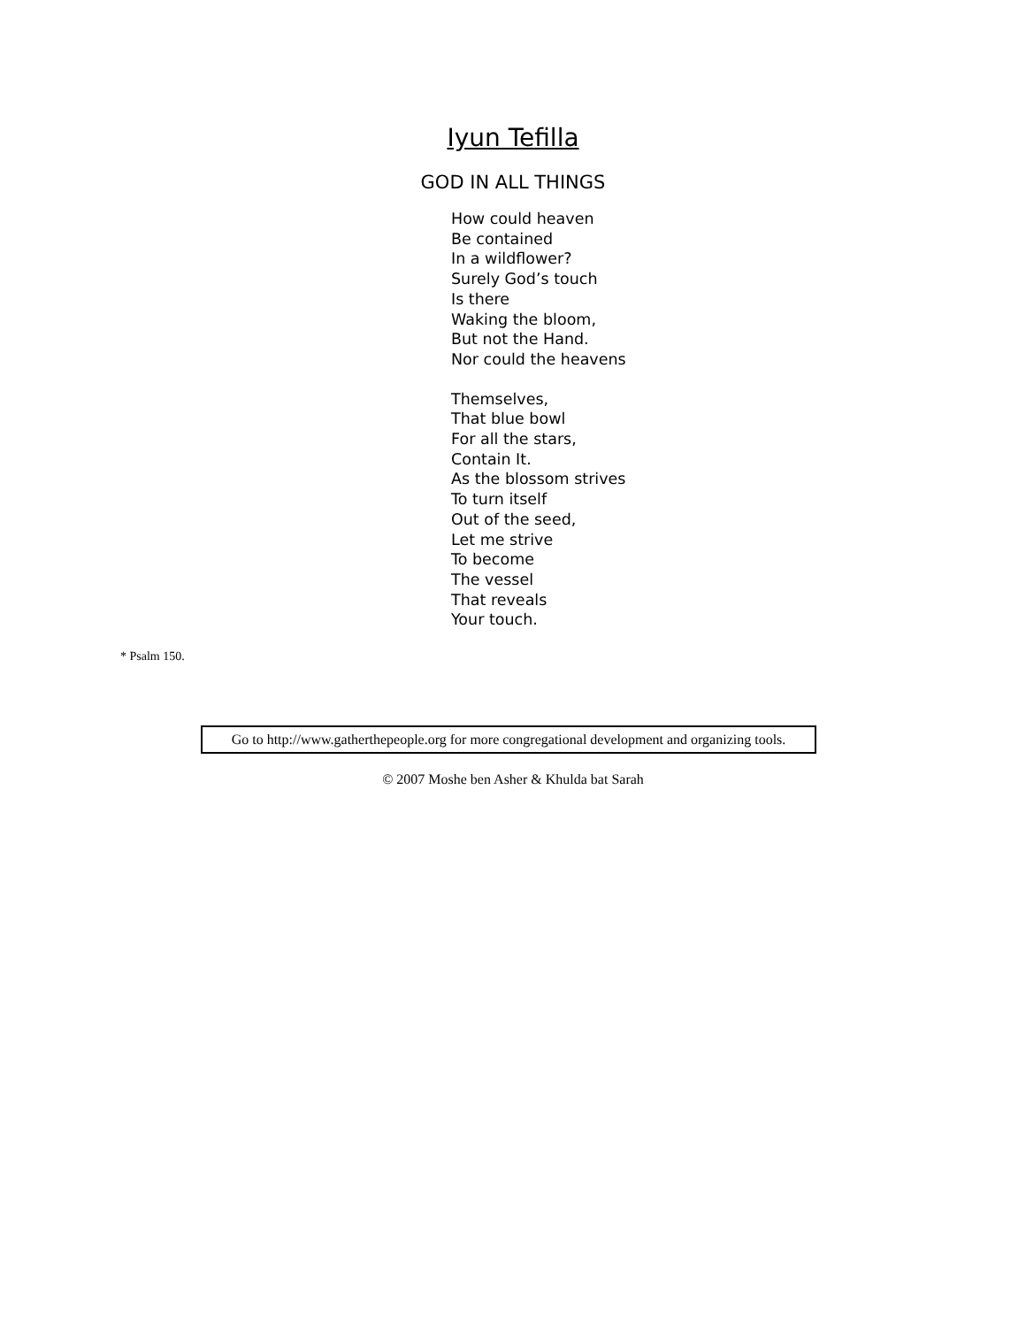Iyun Tefilla
GOD IN ALL THINGS
How could heaven
Be contained
In a wildflower?
Surely God’s touch
Is there
Waking the bloom,
But not the Hand.
Nor could the heavens
Themselves,
That blue bowl
For all the stars,
Contain It.
As the blossom strives
To turn itself
Out of the seed,
Let me strive
To become
The vessel
That reveals
Your touch.
* Psalm 150.
Go to http://www.gatherthepeople.org for more congregational development and organizing tools.
© 2007 Moshe ben Asher & Khulda bat Sarah